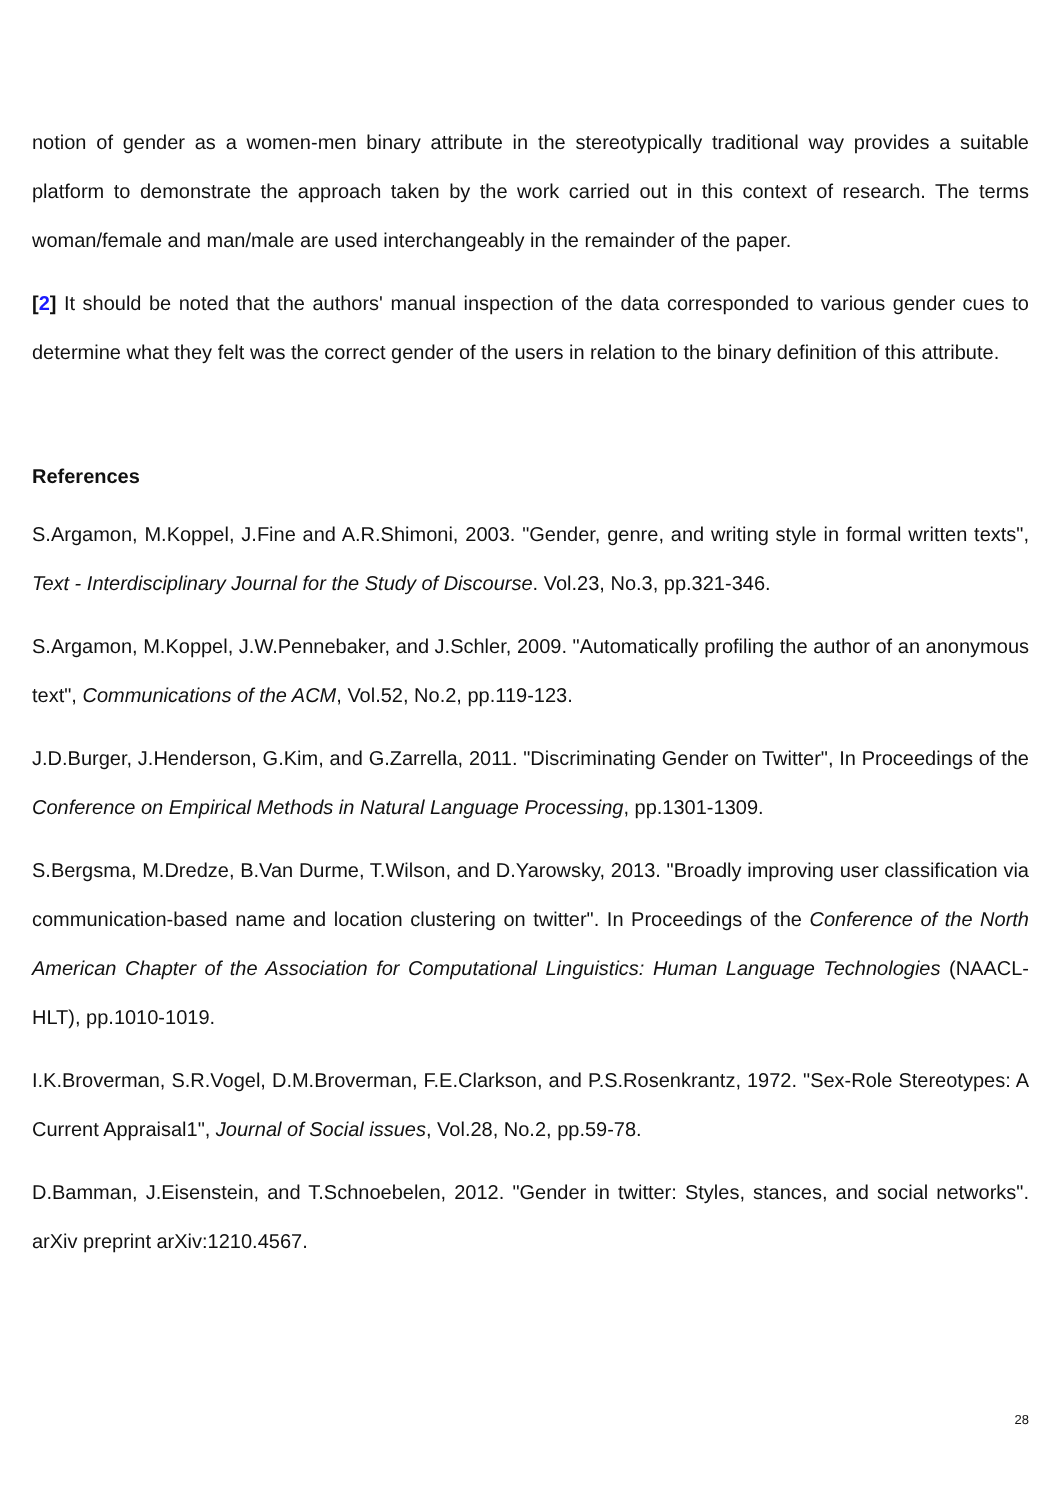notion of gender as a women-men binary attribute in the stereotypically traditional way provides a suitable platform to demonstrate the approach taken by the work carried out in this context of research. The terms woman/female and man/male are used interchangeably in the remainder of the paper.
[2] It should be noted that the authors' manual inspection of the data corresponded to various gender cues to determine what they felt was the correct gender of the users in relation to the binary definition of this attribute.
References
S.Argamon, M.Koppel, J.Fine and A.R.Shimoni, 2003. "Gender, genre, and writing style in formal written texts", Text - Interdisciplinary Journal for the Study of Discourse. Vol.23, No.3, pp.321-346.
S.Argamon, M.Koppel, J.W.Pennebaker, and J.Schler, 2009. "Automatically profiling the author of an anonymous text", Communications of the ACM, Vol.52, No.2, pp.119-123.
J.D.Burger, J.Henderson, G.Kim, and G.Zarrella, 2011. "Discriminating Gender on Twitter", In Proceedings of the Conference on Empirical Methods in Natural Language Processing, pp.1301-1309.
S.Bergsma, M.Dredze, B.Van Durme, T.Wilson, and D.Yarowsky, 2013. "Broadly improving user classification via communication-based name and location clustering on twitter". In Proceedings of the Conference of the North American Chapter of the Association for Computational Linguistics: Human Language Technologies (NAACL-HLT), pp.1010-1019.
I.K.Broverman, S.R.Vogel, D.M.Broverman, F.E.Clarkson, and P.S.Rosenkrantz, 1972. "Sex-Role Stereotypes: A Current Appraisal1", Journal of Social issues, Vol.28, No.2, pp.59-78.
D.Bamman, J.Eisenstein, and T.Schnoebelen, 2012. "Gender in twitter: Styles, stances, and social networks". arXiv preprint arXiv:1210.4567.
28